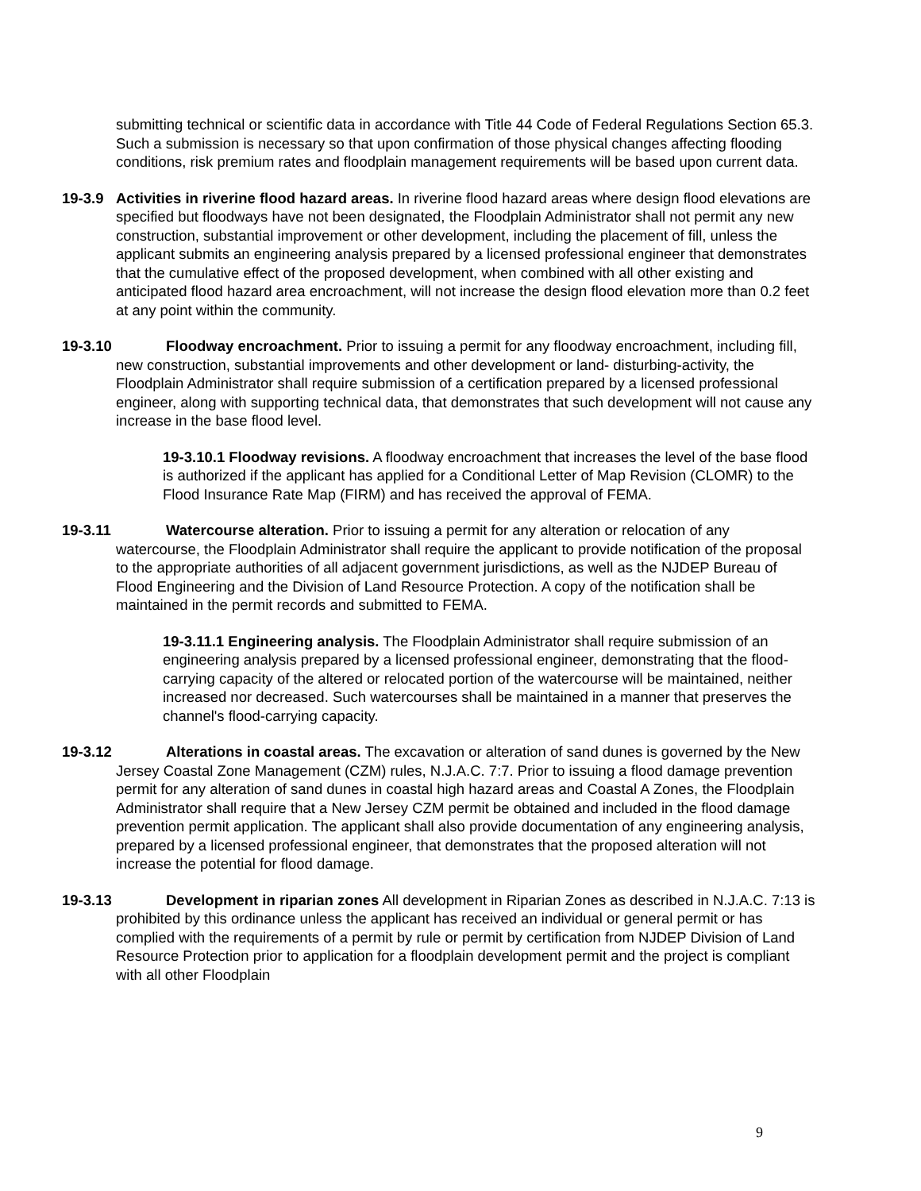submitting technical or scientific data in accordance with Title 44 Code of Federal Regulations Section 65.3. Such a submission is necessary so that upon confirmation of those physical changes affecting flooding conditions, risk premium rates and floodplain management requirements will be based upon current data.
19-3.9 Activities in riverine flood hazard areas. In riverine flood hazard areas where design flood elevations are specified but floodways have not been designated, the Floodplain Administrator shall not permit any new construction, substantial improvement or other development, including the placement of fill, unless the applicant submits an engineering analysis prepared by a licensed professional engineer that demonstrates that the cumulative effect of the proposed development, when combined with all other existing and anticipated flood hazard area encroachment, will not increase the design flood elevation more than 0.2 feet at any point within the community.
19-3.10 Floodway encroachment. Prior to issuing a permit for any floodway encroachment, including fill, new construction, substantial improvements and other development or land- disturbing-activity, the Floodplain Administrator shall require submission of a certification prepared by a licensed professional engineer, along with supporting technical data, that demonstrates that such development will not cause any increase in the base flood level.
19-3.10.1 Floodway revisions. A floodway encroachment that increases the level of the base flood is authorized if the applicant has applied for a Conditional Letter of Map Revision (CLOMR) to the Flood Insurance Rate Map (FIRM) and has received the approval of FEMA.
19-3.11 Watercourse alteration. Prior to issuing a permit for any alteration or relocation of any watercourse, the Floodplain Administrator shall require the applicant to provide notification of the proposal to the appropriate authorities of all adjacent government jurisdictions, as well as the NJDEP Bureau of Flood Engineering and the Division of Land Resource Protection. A copy of the notification shall be maintained in the permit records and submitted to FEMA.
19-3.11.1 Engineering analysis. The Floodplain Administrator shall require submission of an engineering analysis prepared by a licensed professional engineer, demonstrating that the flood-carrying capacity of the altered or relocated portion of the watercourse will be maintained, neither increased nor decreased. Such watercourses shall be maintained in a manner that preserves the channel's flood-carrying capacity.
19-3.12 Alterations in coastal areas. The excavation or alteration of sand dunes is governed by the New Jersey Coastal Zone Management (CZM) rules, N.J.A.C. 7:7. Prior to issuing a flood damage prevention permit for any alteration of sand dunes in coastal high hazard areas and Coastal A Zones, the Floodplain Administrator shall require that a New Jersey CZM permit be obtained and included in the flood damage prevention permit application. The applicant shall also provide documentation of any engineering analysis, prepared by a licensed professional engineer, that demonstrates that the proposed alteration will not increase the potential for flood damage.
19-3.13 Development in riparian zones All development in Riparian Zones as described in N.J.A.C. 7:13 is prohibited by this ordinance unless the applicant has received an individual or general permit or has complied with the requirements of a permit by rule or permit by certification from NJDEP Division of Land Resource Protection prior to application for a floodplain development permit and the project is compliant with all other Floodplain
9